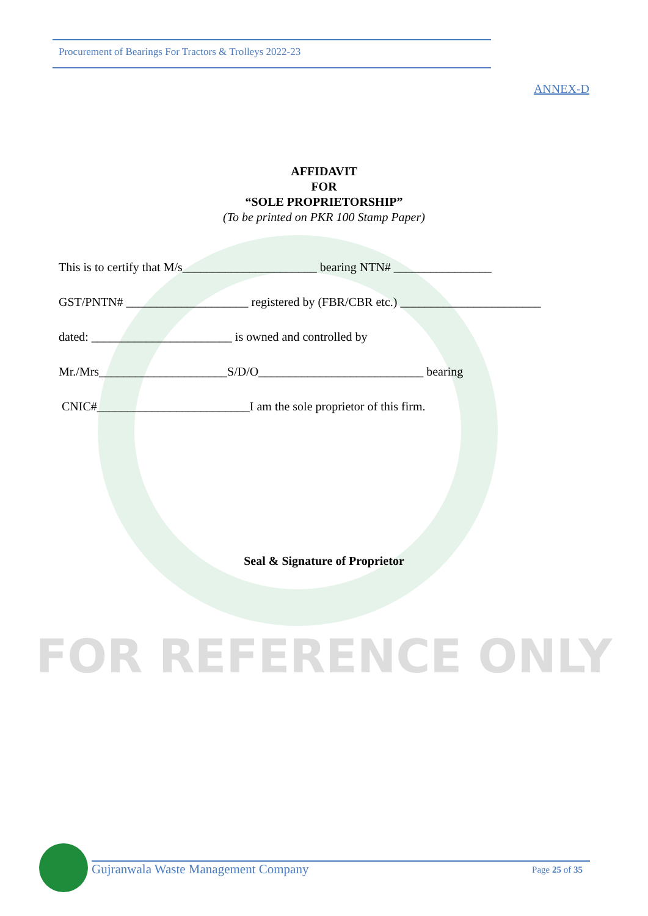Procurement of Bearings For Tractors & Trolleys 2022-23
ANNEX-D
AFFIDAVIT
FOR
“SOLE PROPRIETORSHIP”
(To be printed on PKR 100 Stamp Paper)
This is to certify that M/s______________________ bearing NTN# ________________
GST/PNTN# ____________________ registered by (FBR/CBR etc.) _______________________
dated: _______________________ is owned and controlled by
Mr./Mrs_____________________S/D/O___________________________ bearing
CNIC#_________________________I am the sole proprietor of this firm.
Seal & Signature of Proprietor
FOR REFERENCE ONLY
Gujranwala Waste Management Company Page 25 of 35